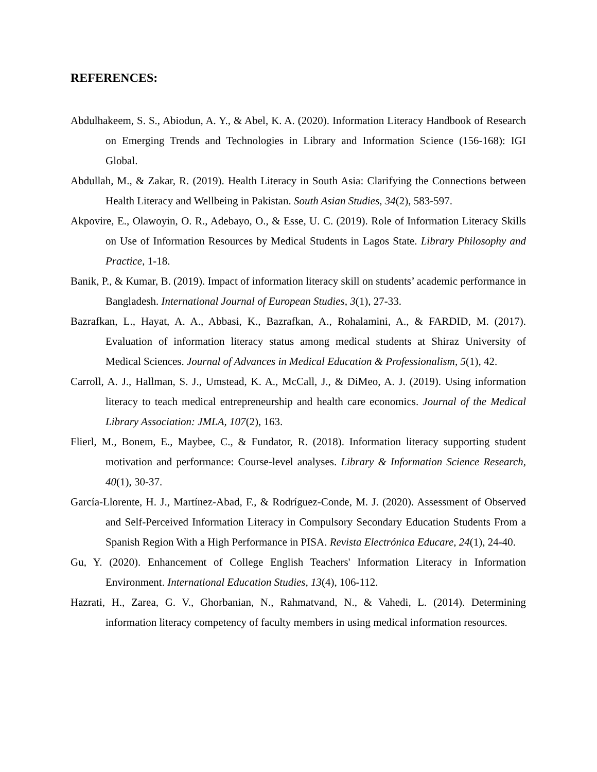REFERENCES:
Abdulhakeem, S. S., Abiodun, A. Y., & Abel, K. A. (2020). Information Literacy Handbook of Research on Emerging Trends and Technologies in Library and Information Science (156-168): IGI Global.
Abdullah, M., & Zakar, R. (2019). Health Literacy in South Asia: Clarifying the Connections between Health Literacy and Wellbeing in Pakistan. South Asian Studies, 34(2), 583-597.
Akpovire, E., Olawoyin, O. R., Adebayo, O., & Esse, U. C. (2019). Role of Information Literacy Skills on Use of Information Resources by Medical Students in Lagos State. Library Philosophy and Practice, 1-18.
Banik, P., & Kumar, B. (2019). Impact of information literacy skill on students’ academic performance in Bangladesh. International Journal of European Studies, 3(1), 27-33.
Bazrafkan, L., Hayat, A. A., Abbasi, K., Bazrafkan, A., Rohalamini, A., & FARDID, M. (2017). Evaluation of information literacy status among medical students at Shiraz University of Medical Sciences. Journal of Advances in Medical Education & Professionalism, 5(1), 42.
Carroll, A. J., Hallman, S. J., Umstead, K. A., McCall, J., & DiMeo, A. J. (2019). Using information literacy to teach medical entrepreneurship and health care economics. Journal of the Medical Library Association: JMLA, 107(2), 163.
Flierl, M., Bonem, E., Maybee, C., & Fundator, R. (2018). Information literacy supporting student motivation and performance: Course-level analyses. Library & Information Science Research, 40(1), 30-37.
García-Llorente, H. J., Martínez-Abad, F., & Rodríguez-Conde, M. J. (2020). Assessment of Observed and Self-Perceived Information Literacy in Compulsory Secondary Education Students From a Spanish Region With a High Performance in PISA. Revista Electrónica Educare, 24(1), 24-40.
Gu, Y. (2020). Enhancement of College English Teachers' Information Literacy in Information Environment. International Education Studies, 13(4), 106-112.
Hazrati, H., Zarea, G. V., Ghorbanian, N., Rahmatvand, N., & Vahedi, L. (2014). Determining information literacy competency of faculty members in using medical information resources.